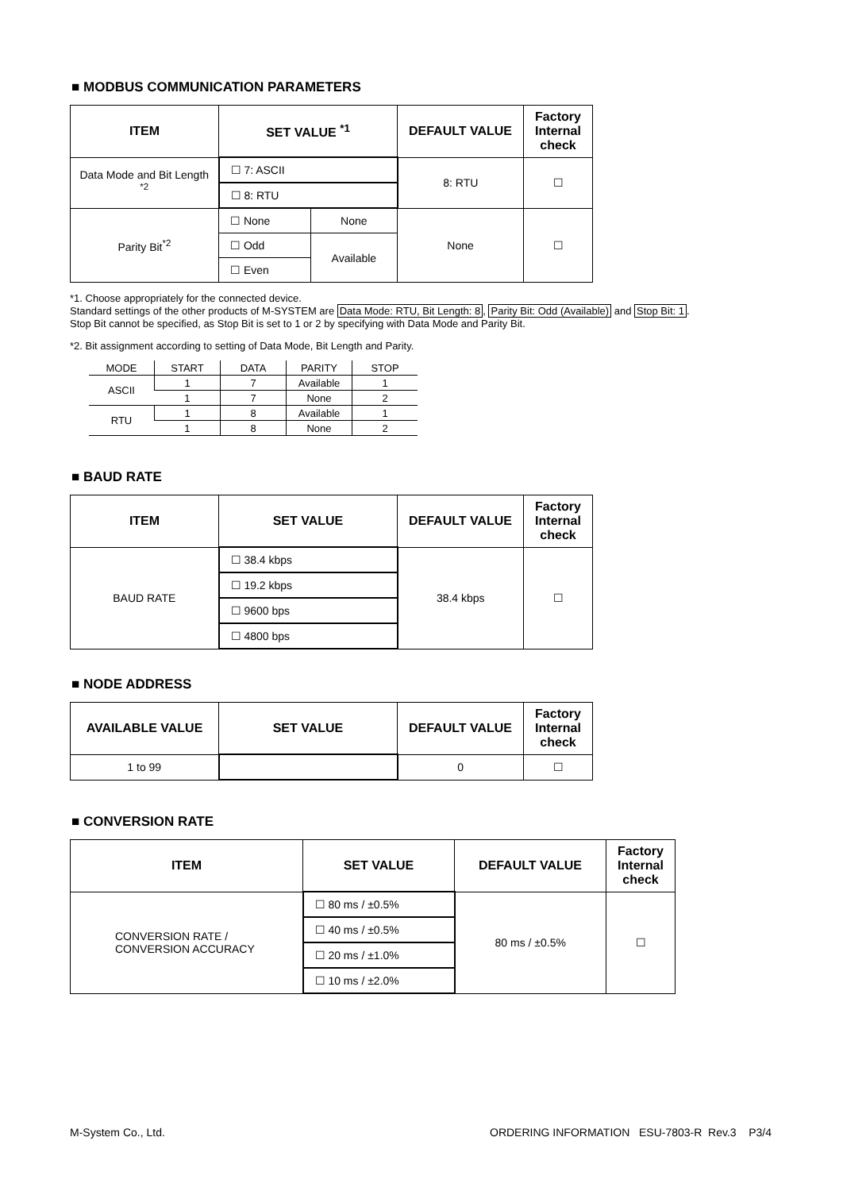■ MODBUS COMMUNICATION PARAMETERS
| ITEM | SET VALUE <sup>*1</sup> | | DEFAULT VALUE | Factory Internal check |
| --- | --- | --- | --- | --- |
| Data Mode and Bit Length <sup>*2</sup> | ☐ 7: ASCII | | 8: RTU | ☐ |
| | ☐ 8: RTU | | | |
| Parity Bit<sup>*2</sup> | ☐ None | None | None | ☐ |
| | ☐ Odd | Available | | |
| | ☐ Even | | | |
*1. Choose appropriately for the connected device.
Standard settings of the other products of M-SYSTEM are Data Mode: RTU, Bit Length: 8, Parity Bit: Odd (Available) and Stop Bit: 1.
Stop Bit cannot be specified, as Stop Bit is set to 1 or 2 by specifying with Data Mode and Parity Bit.
*2. Bit assignment according to setting of Data Mode, Bit Length and Parity.
| MODE | START | DATA | PARITY | STOP |
| ASCII | 1 | 7 | Available | 1 |
| | 1 | 7 | None | 2 |
| RTU | 1 | 8 | Available | 1 |
| | 1 | 8 | None | 2 |
■ BAUD RATE
| ITEM | SET VALUE | DEFAULT VALUE | Factory Internal check |
| --- | --- | --- | --- |
| BAUD RATE | ☐ 38.4 kbps | 38.4 kbps | ☐ |
| | ☐ 19.2 kbps | | |
| | ☐ 9600 bps | | |
| | ☐ 4800 bps | | |
■ NODE ADDRESS
| AVAILABLE VALUE | SET VALUE | DEFAULT VALUE | Factory Internal check |
| --- | --- | --- | --- |
| 1 to 99 | | 0 | ☐ |
■ CONVERSION RATE
| ITEM | SET VALUE | DEFAULT VALUE | Factory Internal check |
| --- | --- | --- | --- |
| CONVERSION RATE / CONVERSION ACCURACY | ☐ 80 ms / ±0.5% | 80 ms / ±0.5% | ☐ |
| | ☐ 40 ms / ±0.5% | | |
| | ☐ 20 ms / ±1.0% | | |
| | ☐ 10 ms / ±2.0% | | |
M-System Co., Ltd. ORDERING INFORMATION ESU-7803-R Rev.3 P3/4